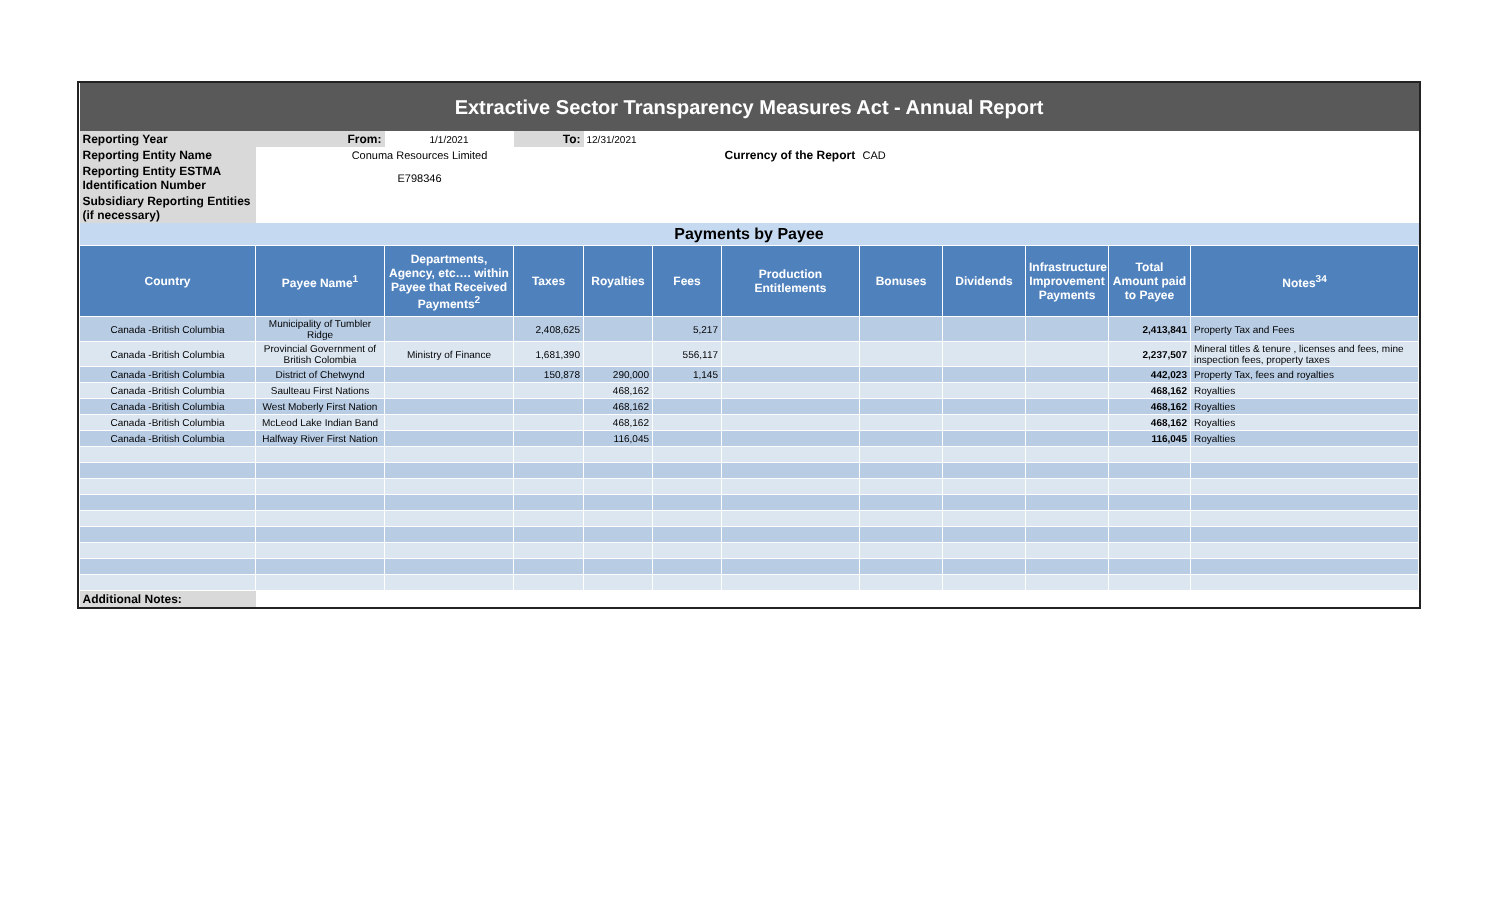| Extractive Sector Transparency Measures Act - Annual Report | | | | | | | | | | | |
| Reporting Year | From: | 1/1/2021 | To: | 12/31/2021 | | | | | | | |
| Reporting Entity Name | Conuma Resources Limited | | | | | Currency of the Report | CAD | | | | |
| Reporting Entity ESTMA Identification Number | E798346 | | | | | | | | | | |
| Subsidiary Reporting Entities (if necessary) | | | | | | | | | | | |
| Payments by Payee | | | | | | | | | | | |
| Country | Payee Name<sup>1</sup> | Departments, Agency, etc…. within Payee that Received Payments<sup>2</sup> | Taxes | Royalties | Fees | Production Entitlements | Bonuses | Dividends | Infrastructure Improvement Payments | Total Amount paid to Payee | Notes<sup>34</sup> |
| Canada -British Columbia | Municipality of Tumbler Ridge | | 2,408,625 | | 5,217 | | | | | 2,413,841 | Property Tax and Fees |
| Canada -British Columbia | Provincial Government of British Colombia | Ministry of Finance | 1,681,390 | | 556,117 | | | | | 2,237,507 | Mineral titles & tenure , licenses and fees, mine inspection fees, property taxes |
| Canada -British Columbia | District of Chetwynd | | 150,878 | 290,000 | 1,145 | | | | | 442,023 | Property Tax, fees and royalties |
| Canada -British Columbia | Saulteau First Nations | | | 468,162 | | | | | | 468,162 | Royalties |
| Canada -British Columbia | West Moberly First Nation | | | 468,162 | | | | | | 468,162 | Royalties |
| Canada -British Columbia | McLeod Lake Indian Band | | | 468,162 | | | | | | 468,162 | Royalties |
| Canada -British Columbia | Halfway River First Nation | | | 116,045 | | | | | | 116,045 | Royalties |
| Additional Notes: | | | | | | | | | | | |